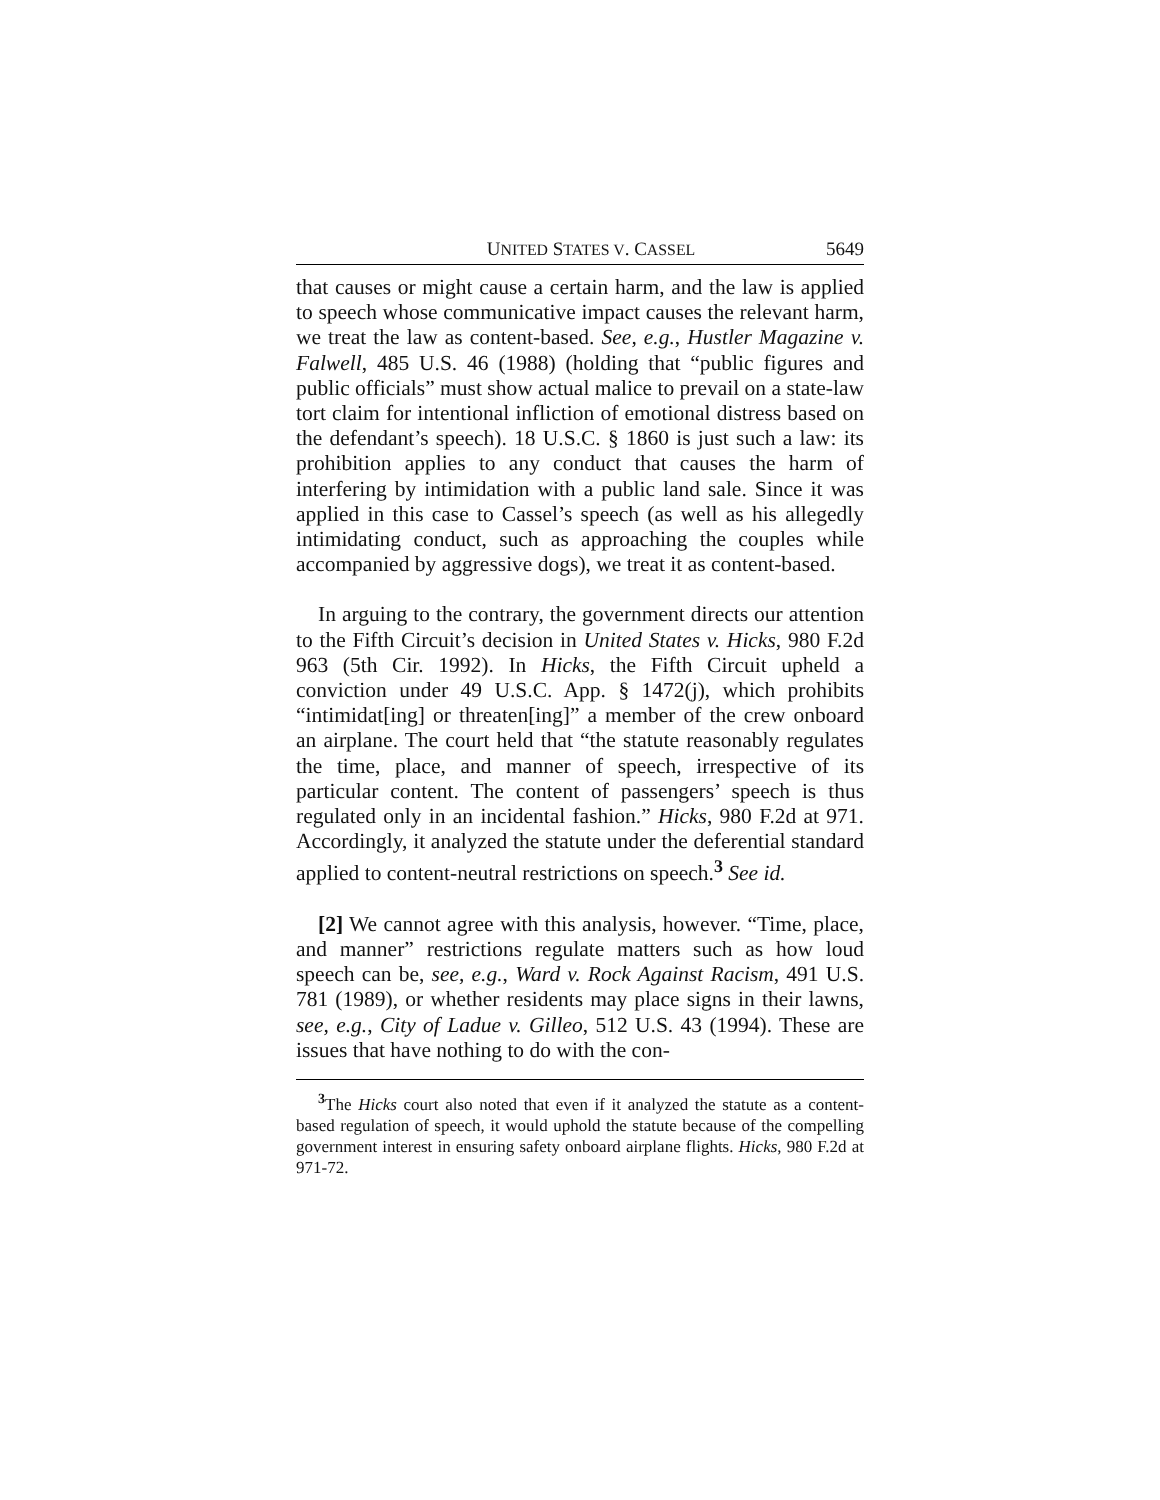UNITED STATES V. CASSEL 5649
that causes or might cause a certain harm, and the law is applied to speech whose communicative impact causes the relevant harm, we treat the law as content-based. See, e.g., Hustler Magazine v. Falwell, 485 U.S. 46 (1988) (holding that “public figures and public officials” must show actual malice to prevail on a state-law tort claim for intentional infliction of emotional distress based on the defendant’s speech). 18 U.S.C. § 1860 is just such a law: its prohibition applies to any conduct that causes the harm of interfering by intimidation with a public land sale. Since it was applied in this case to Cassel’s speech (as well as his allegedly intimidating conduct, such as approaching the couples while accompanied by aggressive dogs), we treat it as content-based.
In arguing to the contrary, the government directs our attention to the Fifth Circuit’s decision in United States v. Hicks, 980 F.2d 963 (5th Cir. 1992). In Hicks, the Fifth Circuit upheld a conviction under 49 U.S.C. App. § 1472(j), which prohibits “intimidat[ing] or threaten[ing]” a member of the crew onboard an airplane. The court held that “the statute reasonably regulates the time, place, and manner of speech, irrespective of its particular content. The content of passengers’ speech is thus regulated only in an incidental fashion.” Hicks, 980 F.2d at 971. Accordingly, it analyzed the statute under the deferential standard applied to content-neutral restrictions on speech.<sup>3</sup> See id.
[2] We cannot agree with this analysis, however. “Time, place, and manner” restrictions regulate matters such as how loud speech can be, see, e.g., Ward v. Rock Against Racism, 491 U.S. 781 (1989), or whether residents may place signs in their lawns, see, e.g., City of Ladue v. Gilleo, 512 U.S. 43 (1994). These are issues that have nothing to do with the con-
<sup>3</sup> The Hicks court also noted that even if it analyzed the statute as a content-based regulation of speech, it would uphold the statute because of the compelling government interest in ensuring safety onboard airplane flights. Hicks, 980 F.2d at 971-72.